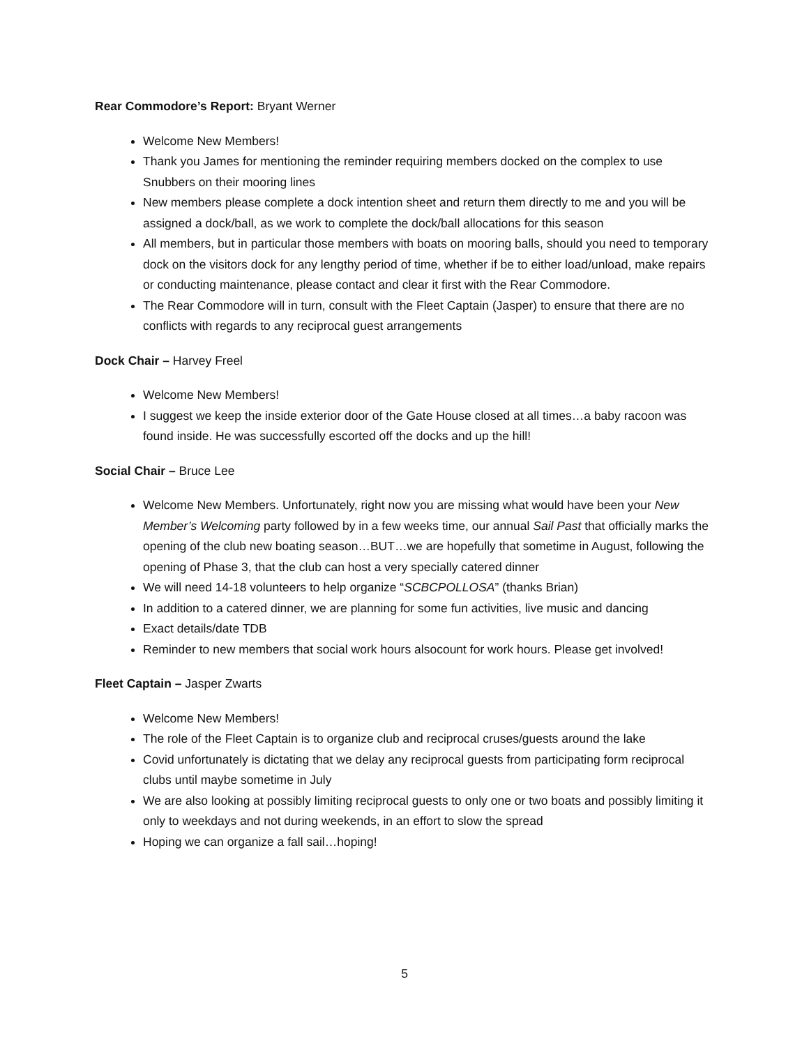Rear Commodore’s Report: Bryant Werner
Welcome New Members!
Thank you James for mentioning the reminder requiring members docked on the complex to use Snubbers on their mooring lines
New members please complete a dock intention sheet and return them directly to me and you will be assigned a dock/ball, as we work to complete the dock/ball allocations for this season
All members, but in particular those members with boats on mooring balls, should you need to temporary dock on the visitors dock for any lengthy period of time, whether if be to either load/unload, make repairs or conducting maintenance, please contact and clear it first with the Rear Commodore.
The Rear Commodore will in turn, consult with the Fleet Captain (Jasper) to ensure that there are no conflicts with regards to any reciprocal guest arrangements
Dock Chair – Harvey Freel
Welcome New Members!
I suggest we keep the inside exterior door of the Gate House closed at all times…a baby racoon was found inside. He was successfully escorted off the docks and up the hill!
Social Chair – Bruce Lee
Welcome New Members. Unfortunately, right now you are missing what would have been your New Member’s Welcoming party followed by in a few weeks time, our annual Sail Past that officially marks the opening of the club new boating season…BUT…we are hopefully that sometime in August, following the opening of Phase 3, that the club can host a very specially catered dinner
We will need 14-18 volunteers to help organize “SCBCPOLLOSA” (thanks Brian)
In addition to a catered dinner, we are planning for some fun activities, live music and dancing
Exact details/date TDB
Reminder to new members that social work hours alsocount for work hours. Please get involved!
Fleet Captain – Jasper Zwarts
Welcome New Members!
The role of the Fleet Captain is to organize club and reciprocal cruses/guests around the lake
Covid unfortunately is dictating that we delay any reciprocal guests from participating form reciprocal clubs until maybe sometime in July
We are also looking at possibly limiting reciprocal guests to only one or two boats and possibly limiting it only to weekdays and not during weekends, in an effort to slow the spread
Hoping we can organize a fall sail…hoping!
5